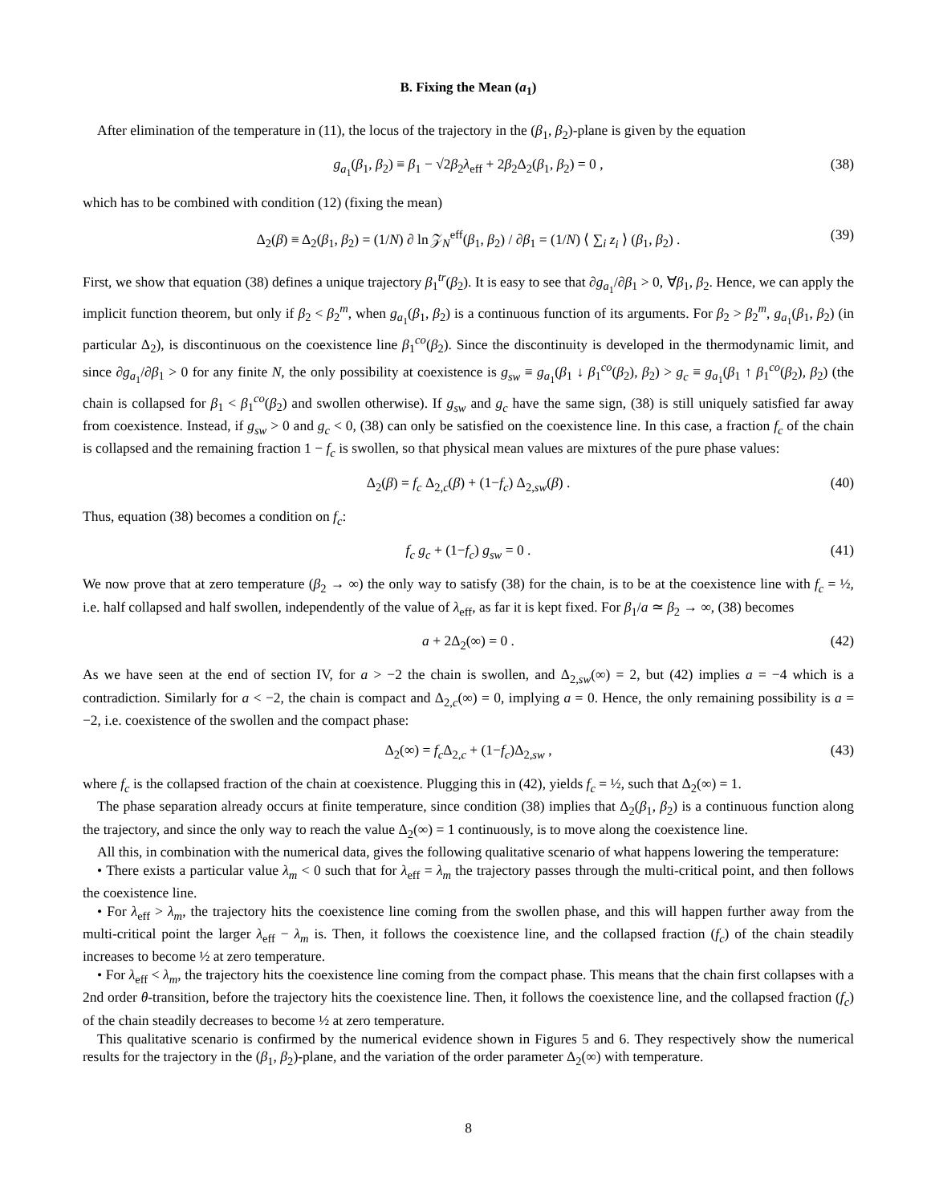B. Fixing the Mean (a<sub>1</sub>)
After elimination of the temperature in (11), the locus of the trajectory in the (β<sub>1</sub>, β<sub>2</sub>)-plane is given by the equation
g<sub>a<sub>1</sub></sub>(β<sub>1</sub>, β<sub>2</sub>) ≡ β<sub>1</sub> − √2β<sub>2</sub>λ<sub>eff</sub> + 2β<sub>2</sub>Δ<sub>2</sub>(β<sub>1</sub>, β<sub>2</sub>) = 0 , (38)
which has to be combined with condition (12) (fixing the mean)
Δ<sub>2</sub>(β) ≡ Δ<sub>2</sub>(β<sub>1</sub>, β<sub>2</sub>) = (1/N) ∂ ln 𝒵<sub>N</sub><sup>eff</sup>(β<sub>1</sub>, β<sub>2</sub>) / ∂β<sub>1</sub> = (1/N) ⟨ ∑<sub>i</sub> z<sub>i</sub> ⟩ (β<sub>1</sub>, β<sub>2</sub>) . (39)
First, we show that equation (38) defines a unique trajectory β<sub>1</sub><sup>tr</sup>(β<sub>2</sub>). It is easy to see that ∂g<sub>a<sub>1</sub></sub>/∂β<sub>1</sub> > 0, ∀β<sub>1</sub>, β<sub>2</sub>. Hence, we can apply the implicit function theorem, but only if β<sub>2</sub> < β<sub>2</sub><sup>m</sup>, when g<sub>a<sub>1</sub></sub>(β<sub>1</sub>, β<sub>2</sub>) is a continuous function of its arguments. For β<sub>2</sub> > β<sub>2</sub><sup>m</sup>, g<sub>a<sub>1</sub></sub>(β<sub>1</sub>, β<sub>2</sub>) (in particular Δ<sub>2</sub>), is discontinuous on the coexistence line β<sub>1</sub><sup>co</sup>(β<sub>2</sub>). Since the discontinuity is developed in the thermodynamic limit, and since ∂g<sub>a<sub>1</sub></sub>/∂β<sub>1</sub> > 0 for any finite N, the only possibility at coexistence is g<sub>sw</sub> ≡ g<sub>a<sub>1</sub></sub>(β<sub>1</sub> ↓ β<sub>1</sub><sup>co</sup>(β<sub>2</sub>), β<sub>2</sub>) > g<sub>c</sub> ≡ g<sub>a<sub>1</sub></sub>(β<sub>1</sub> ↑ β<sub>1</sub><sup>co</sup>(β<sub>2</sub>), β<sub>2</sub>) (the chain is collapsed for β<sub>1</sub> < β<sub>1</sub><sup>co</sup>(β<sub>2</sub>) and swollen otherwise). If g<sub>sw</sub> and g<sub>c</sub> have the same sign, (38) is still uniquely satisfied far away from coexistence. Instead, if g<sub>sw</sub> > 0 and g<sub>c</sub> < 0, (38) can only be satisfied on the coexistence line. In this case, a fraction f<sub>c</sub> of the chain is collapsed and the remaining fraction 1 − f<sub>c</sub> is swollen, so that physical mean values are mixtures of the pure phase values:
Δ<sub>2</sub>(β) = f<sub>c</sub> Δ<sub>2,c</sub>(β) + (1−f<sub>c</sub>) Δ<sub>2,sw</sub>(β) . (40)
Thus, equation (38) becomes a condition on f<sub>c</sub>:
f<sub>c</sub> g<sub>c</sub> + (1−f<sub>c</sub>) g<sub>sw</sub> = 0 . (41)
We now prove that at zero temperature (β<sub>2</sub> → ∞) the only way to satisfy (38) for the chain, is to be at the coexistence line with f<sub>c</sub> = ½, i.e. half collapsed and half swollen, independently of the value of λ<sub>eff</sub>, as far it is kept fixed. For β<sub>1</sub>/a ≃ β<sub>2</sub> → ∞, (38) becomes
a + 2Δ<sub>2</sub>(∞) = 0 . (42)
As we have seen at the end of section IV, for a > −2 the chain is swollen, and Δ<sub>2,sw</sub>(∞) = 2, but (42) implies a = −4 which is a contradiction. Similarly for a < −2, the chain is compact and Δ<sub>2,c</sub>(∞) = 0, implying a = 0. Hence, the only remaining possibility is a = −2, i.e. coexistence of the swollen and the compact phase:
Δ<sub>2</sub>(∞) = f<sub>c</sub> Δ<sub>2,c</sub> + (1−f<sub>c</sub>)Δ<sub>2,sw</sub> , (43)
where f<sub>c</sub> is the collapsed fraction of the chain at coexistence. Plugging this in (42), yields f<sub>c</sub> = ½, such that Δ<sub>2</sub>(∞) = 1.
The phase separation already occurs at finite temperature, since condition (38) implies that Δ<sub>2</sub>(β<sub>1</sub>, β<sub>2</sub>) is a continuous function along the trajectory, and since the only way to reach the value Δ<sub>2</sub>(∞) = 1 continuously, is to move along the coexistence line.
All this, in combination with the numerical data, gives the following qualitative scenario of what happens lowering the temperature:
• There exists a particular value λ<sub>m</sub> < 0 such that for λ<sub>eff</sub> = λ<sub>m</sub> the trajectory passes through the multi-critical point, and then follows the coexistence line.
• For λ<sub>eff</sub> > λ<sub>m</sub>, the trajectory hits the coexistence line coming from the swollen phase, and this will happen further away from the multi-critical point the larger λ<sub>eff</sub> − λ<sub>m</sub> is. Then, it follows the coexistence line, and the collapsed fraction (f<sub>c</sub>) of the chain steadily increases to become ½ at zero temperature.
• For λ<sub>eff</sub> < λ<sub>m</sub>, the trajectory hits the coexistence line coming from the compact phase. This means that the chain first collapses with a 2nd order θ-transition, before the trajectory hits the coexistence line. Then, it follows the coexistence line, and the collapsed fraction (f<sub>c</sub>) of the chain steadily decreases to become ½ at zero temperature.
This qualitative scenario is confirmed by the numerical evidence shown in Figures 5 and 6. They respectively show the numerical results for the trajectory in the (β<sub>1</sub>, β<sub>2</sub>)-plane, and the variation of the order parameter Δ<sub>2</sub>(∞) with temperature.
8